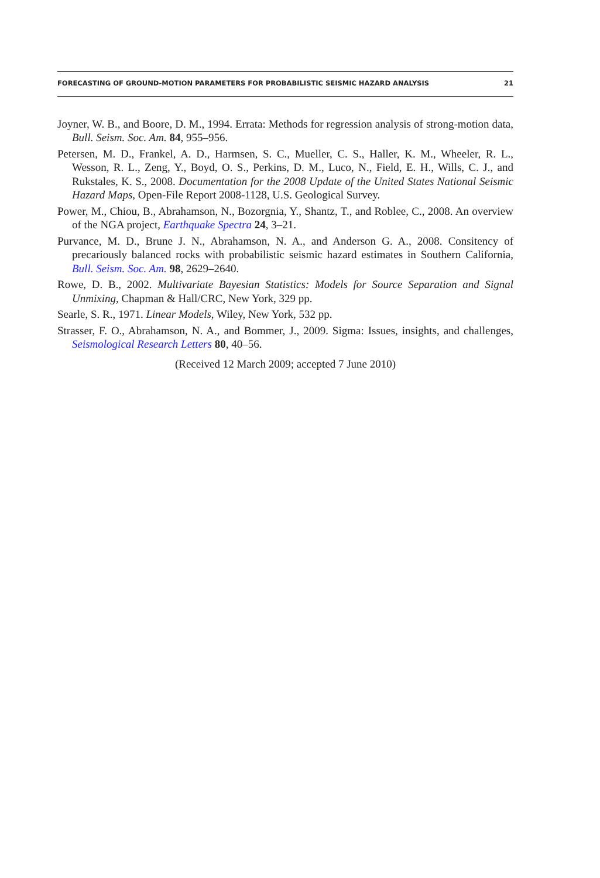FORECASTING OF GROUND-MOTION PARAMETERS FOR PROBABILISTIC SEISMIC HAZARD ANALYSIS 21
Joyner, W. B., and Boore, D. M., 1994. Errata: Methods for regression analysis of strong-motion data, Bull. Seism. Soc. Am. 84, 955–956.
Petersen, M. D., Frankel, A. D., Harmsen, S. C., Mueller, C. S., Haller, K. M., Wheeler, R. L., Wesson, R. L., Zeng, Y., Boyd, O. S., Perkins, D. M., Luco, N., Field, E. H., Wills, C. J., and Rukstales, K. S., 2008. Documentation for the 2008 Update of the United States National Seismic Hazard Maps, Open-File Report 2008-1128, U.S. Geological Survey.
Power, M., Chiou, B., Abrahamson, N., Bozorgnia, Y., Shantz, T., and Roblee, C., 2008. An overview of the NGA project, Earthquake Spectra 24, 3–21.
Purvance, M. D., Brune J. N., Abrahamson, N. A., and Anderson G. A., 2008. Consitency of precariously balanced rocks with probabilistic seismic hazard estimates in Southern California, Bull. Seism. Soc. Am. 98, 2629–2640.
Rowe, D. B., 2002. Multivariate Bayesian Statistics: Models for Source Separation and Signal Unmixing, Chapman & Hall/CRC, New York, 329 pp.
Searle, S. R., 1971. Linear Models, Wiley, New York, 532 pp.
Strasser, F. O., Abrahamson, N. A., and Bommer, J., 2009. Sigma: Issues, insights, and challenges, Seismological Research Letters 80, 40–56.
(Received 12 March 2009; accepted 7 June 2010)